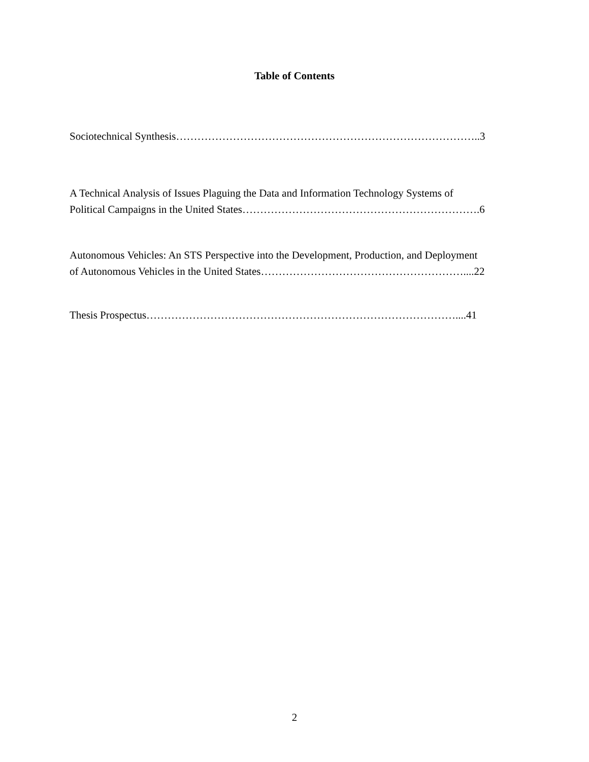Table of Contents
Sociotechnical Synthesis…………………………………………………………………………..3
A Technical Analysis of Issues Plaguing the Data and Information Technology Systems of
Political Campaigns in the United States………………………………………………………….6
Autonomous Vehicles: An STS Perspective into the Development, Production, and Deployment
of Autonomous Vehicles in the United States…………………………………………………....22
Thesis Prospectus……………………………………………………………………………....41
2